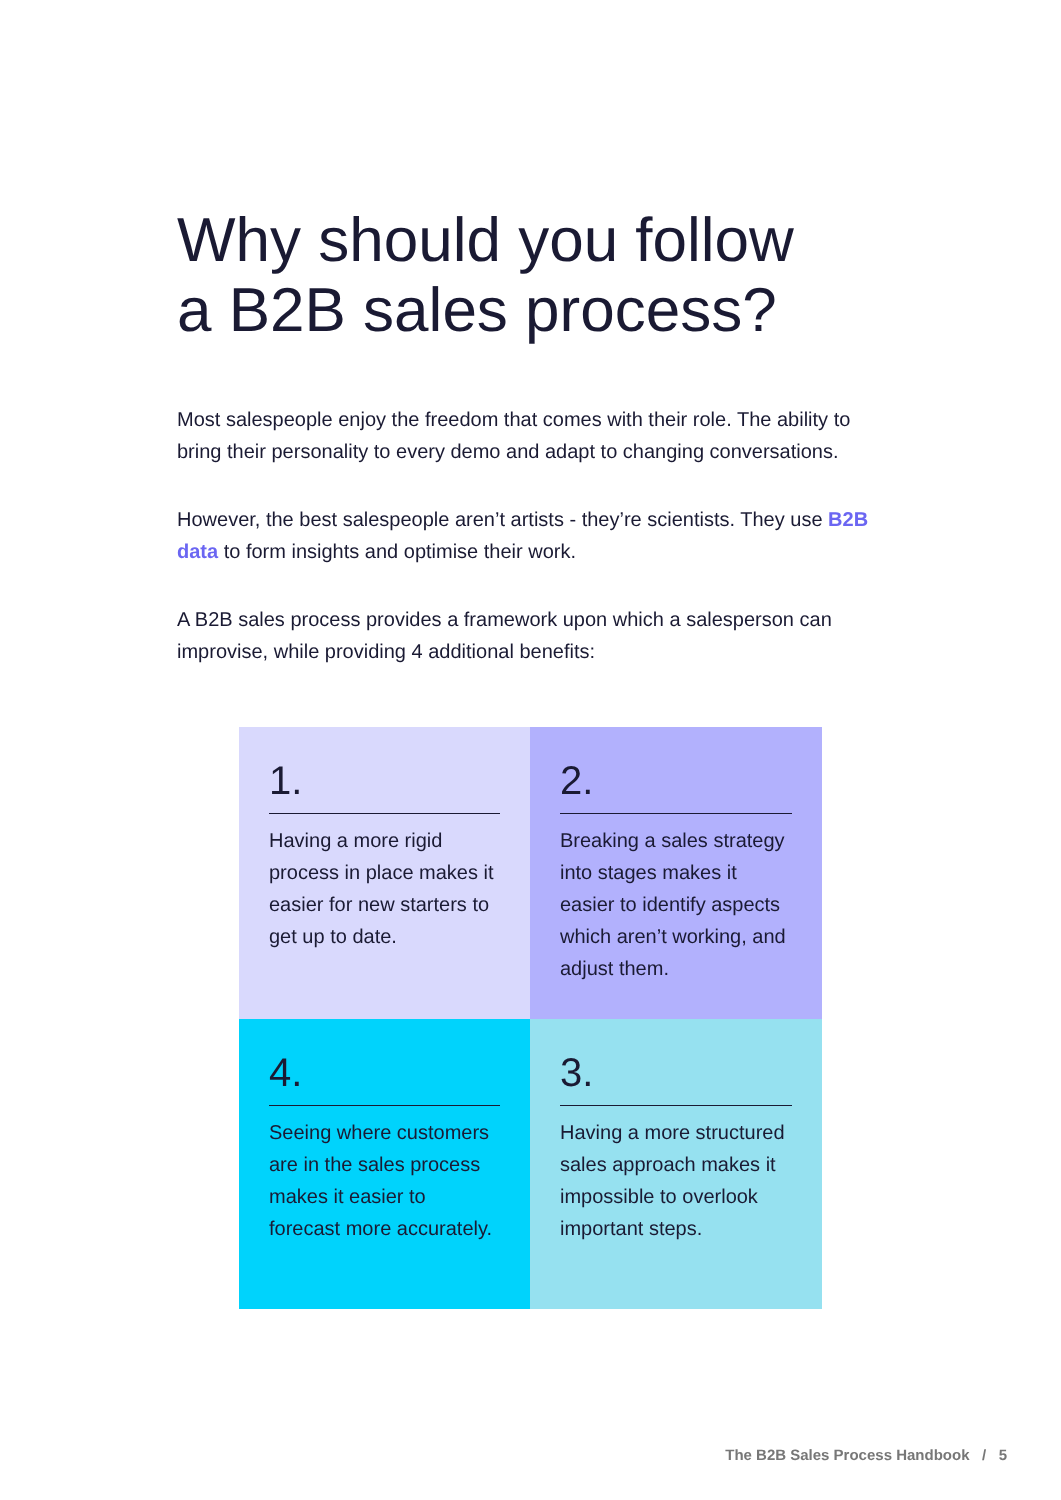Why should you follow
a B2B sales process?
Most salespeople enjoy the freedom that comes with their role. The ability to bring their personality to every demo and adapt to changing conversations.
However, the best salespeople aren’t artists - they’re scientists. They use B2B data to form insights and optimise their work.
A B2B sales process provides a framework upon which a salesperson can improvise, while providing 4 additional benefits:
1.
Having a more rigid process in place makes it easier for new starters to get up to date.
2.
Breaking a sales strategy into stages makes it easier to identify aspects which aren’t working, and adjust them.
4.
Seeing where customers are in the sales process makes it easier to forecast more accurately.
3.
Having a more structured sales approach makes it impossible to overlook important steps.
The B2B Sales Process Handbook / 5